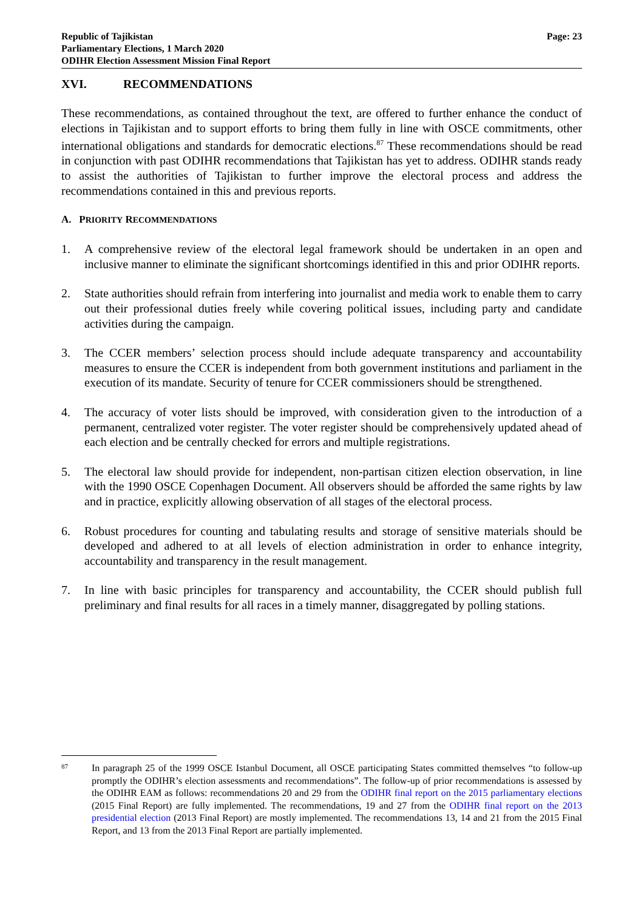Republic of Tajikistan
Parliamentary Elections, 1 March 2020
ODIHR Election Assessment Mission Final Report
Page: 23
XVI. RECOMMENDATIONS
These recommendations, as contained throughout the text, are offered to further enhance the conduct of elections in Tajikistan and to support efforts to bring them fully in line with OSCE commitments, other international obligations and standards for democratic elections.<sup>87</sup> These recommendations should be read in conjunction with past ODIHR recommendations that Tajikistan has yet to address. ODIHR stands ready to assist the authorities of Tajikistan to further improve the electoral process and address the recommendations contained in this and previous reports.
A. PRIORITY RECOMMENDATIONS
1. A comprehensive review of the electoral legal framework should be undertaken in an open and inclusive manner to eliminate the significant shortcomings identified in this and prior ODIHR reports.
2. State authorities should refrain from interfering into journalist and media work to enable them to carry out their professional duties freely while covering political issues, including party and candidate activities during the campaign.
3. The CCER members’ selection process should include adequate transparency and accountability measures to ensure the CCER is independent from both government institutions and parliament in the execution of its mandate. Security of tenure for CCER commissioners should be strengthened.
4. The accuracy of voter lists should be improved, with consideration given to the introduction of a permanent, centralized voter register. The voter register should be comprehensively updated ahead of each election and be centrally checked for errors and multiple registrations.
5. The electoral law should provide for independent, non-partisan citizen election observation, in line with the 1990 OSCE Copenhagen Document. All observers should be afforded the same rights by law and in practice, explicitly allowing observation of all stages of the electoral process.
6. Robust procedures for counting and tabulating results and storage of sensitive materials should be developed and adhered to at all levels of election administration in order to enhance integrity, accountability and transparency in the result management.
7. In line with basic principles for transparency and accountability, the CCER should publish full preliminary and final results for all races in a timely manner, disaggregated by polling stations.
87
In paragraph 25 of the 1999 OSCE Istanbul Document, all OSCE participating States committed themselves “to follow-up promptly the ODIHR’s election assessments and recommendations”. The follow-up of prior recommendations is assessed by the ODIHR EAM as follows: recommendations 20 and 29 from the ODIHR final report on the 2015 parliamentary elections (2015 Final Report) are fully implemented. The recommendations, 19 and 27 from the ODIHR final report on the 2013 presidential election (2013 Final Report) are mostly implemented. The recommendations 13, 14 and 21 from the 2015 Final Report, and 13 from the 2013 Final Report are partially implemented.